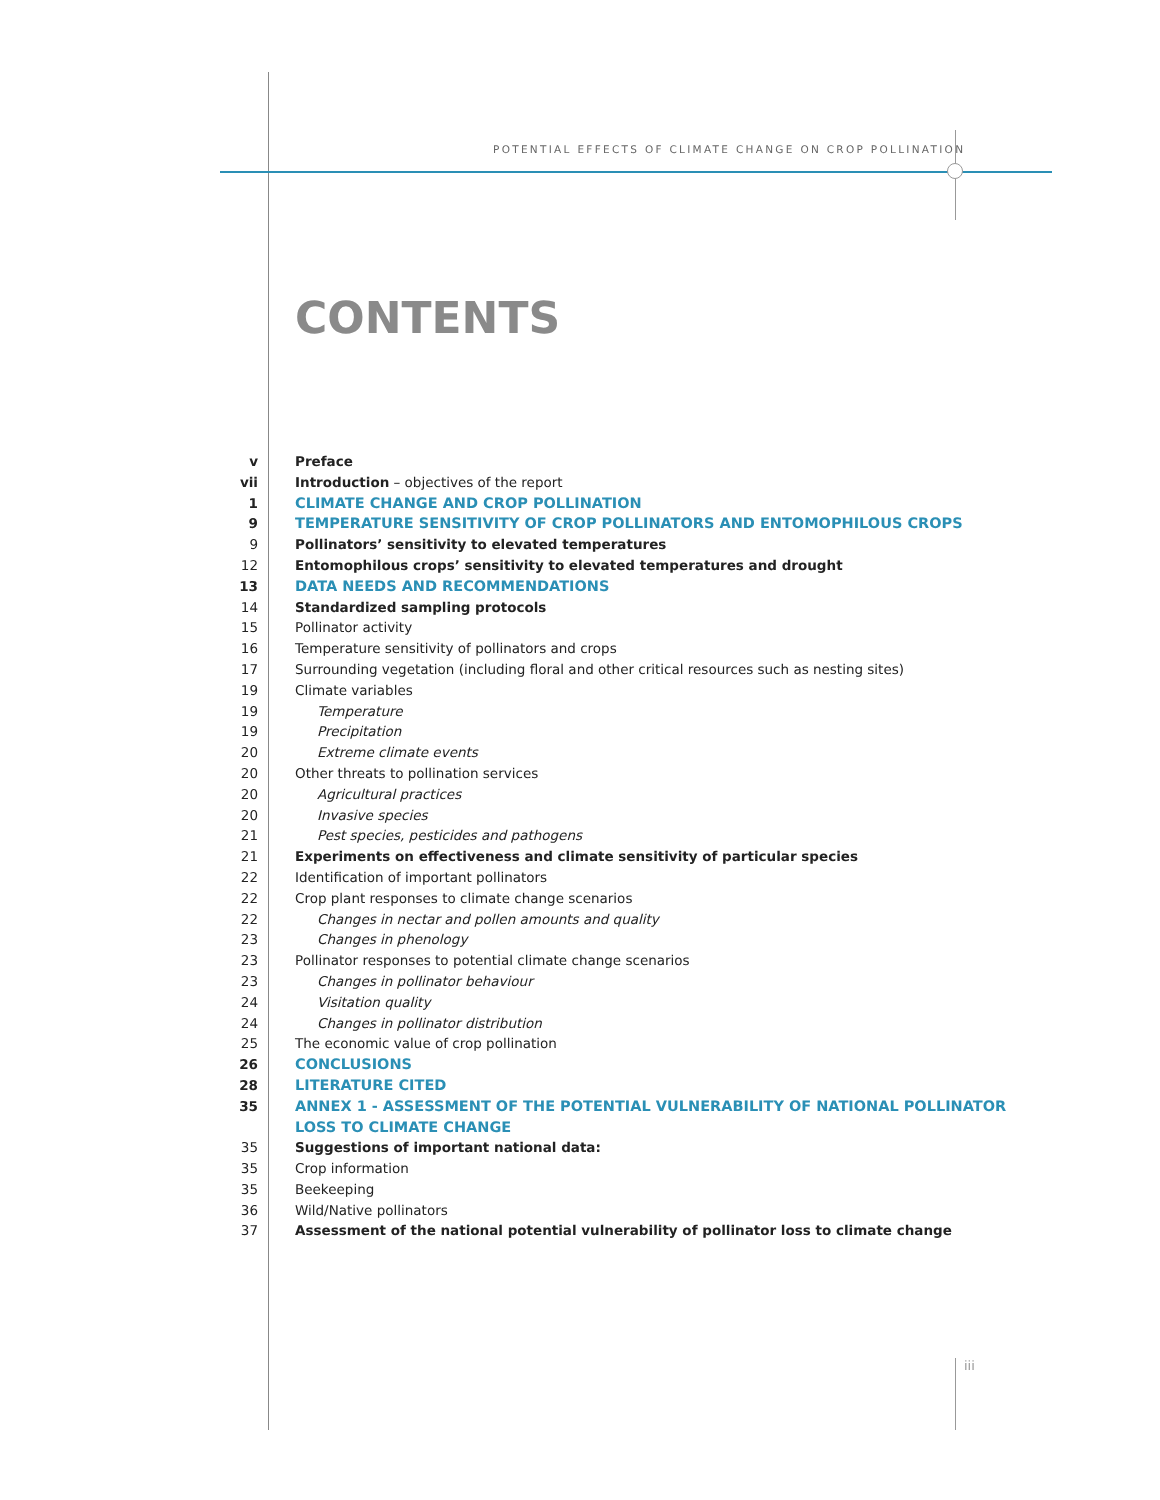POTENTIAL EFFECTS OF CLIMATE CHANGE ON CROP POLLINATION
CONTENTS
v Preface
vii Introduction – objectives of the report
1 CLIMATE CHANGE AND CROP POLLINATION
9 TEMPERATURE SENSITIVITY OF CROP POLLINATORS AND ENTOMOPHILOUS CROPS
9 Pollinators’ sensitivity to elevated temperatures
12 Entomophilous crops’ sensitivity to elevated temperatures and drought
13 DATA NEEDS AND RECOMMENDATIONS
14 Standardized sampling protocols
15 Pollinator activity
16 Temperature sensitivity of pollinators and crops
17 Surrounding vegetation (including floral and other critical resources such as nesting sites)
19 Climate variables
19 Temperature
19 Precipitation
20 Extreme climate events
20 Other threats to pollination services
20 Agricultural practices
20 Invasive species
21 Pest species, pesticides and pathogens
21 Experiments on effectiveness and climate sensitivity of particular species
22 Identification of important pollinators
22 Crop plant responses to climate change scenarios
22 Changes in nectar and pollen amounts and quality
23 Changes in phenology
23 Pollinator responses to potential climate change scenarios
23 Changes in pollinator behaviour
24 Visitation quality
24 Changes in pollinator distribution
25 The economic value of crop pollination
26 CONCLUSIONS
28 LITERATURE CITED
35 ANNEX 1 - ASSESSMENT OF THE POTENTIAL VULNERABILITY OF NATIONAL POLLINATOR
LOSS TO CLIMATE CHANGE
35 Suggestions of important national data:
35 Crop information
35 Beekeeping
36 Wild/Native pollinators
37 Assessment of the national potential vulnerability of pollinator loss to climate change
iii